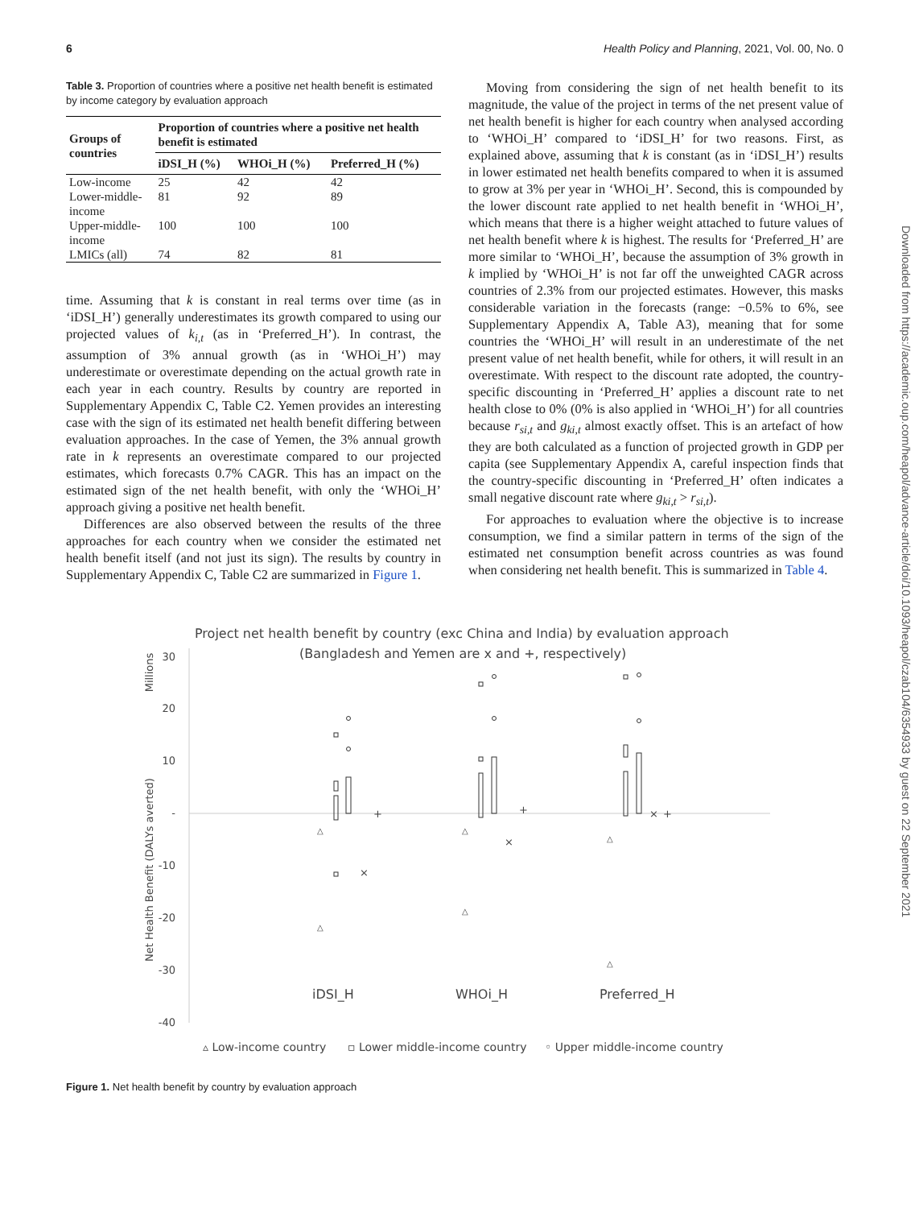6 Health Policy and Planning, 2021, Vol. 00, No. 0
Downloaded from https://academic.oup.com/heapol/advance-article/doi/10.1093/heapol/czab104/6354933 by guest on 22 September 2021
Table 3. Proportion of countries where a positive net health benefit is estimated by income category by evaluation approach
| Groups of countries | Proportion of countries where a positive net health benefit is estimated | | |
| --- | --- | --- | --- |
| | iDSI_H (%) | WHOi_H (%) | Preferred_H (%) |
| Low-income | 25 | 42 | 42 |
| Lower-middle-income | 81 | 92 | 89 |
| Upper-middle-income | 100 | 100 | 100 |
| LMICs (all) | 74 | 82 | 81 |
time. Assuming that k is constant in real terms over time (as in ‘iDSI_H’) generally underestimates its growth compared to using our projected values of k<sub>i,t</sub> (as in ‘Preferred_H’). In contrast, the assumption of 3% annual growth (as in ‘WHOi_H’) may underestimate or overestimate depending on the actual growth rate in each year in each country. Results by country are reported in Supplementary Appendix C, Table C2. Yemen provides an interesting case with the sign of its estimated net health benefit differing between evaluation approaches. In the case of Yemen, the 3% annual growth rate in k represents an overestimate compared to our projected estimates, which forecasts 0.7% CAGR. This has an impact on the estimated sign of the net health benefit, with only the ‘WHOi_H’ approach giving a positive net health benefit.
Differences are also observed between the results of the three approaches for each country when we consider the estimated net health benefit itself (and not just its sign). The results by country in Supplementary Appendix C, Table C2 are summarized in Figure 1.
Moving from considering the sign of net health benefit to its magnitude, the value of the project in terms of the net present value of net health benefit is higher for each country when analysed according to ‘WHOi_H’ compared to ‘iDSI_H’ for two reasons. First, as explained above, assuming that k is constant (as in ‘iDSI_H’) results in lower estimated net health benefits compared to when it is assumed to grow at 3% per year in ‘WHOi_H’. Second, this is compounded by the lower discount rate applied to net health benefit in ‘WHOi_H’, which means that there is a higher weight attached to future values of net health benefit where k is highest. The results for ‘Preferred_H’ are more similar to ‘WHOi_H’, because the assumption of 3% growth in k implied by ‘WHOi_H’ is not far off the unweighted CAGR across countries of 2.3% from our projected estimates. However, this masks considerable variation in the forecasts (range: −0.5% to 6%, see Supplementary Appendix A, Table A3), meaning that for some countries the ‘WHOi_H’ will result in an underestimate of the net present value of net health benefit, while for others, it will result in an overestimate. With respect to the discount rate adopted, the country-specific discounting in ‘Preferred_H’ applies a discount rate to net health close to 0% (0% is also applied in ‘WHOi_H’) for all countries because r<sub>si,t</sub> and g<sub>ki,t</sub> almost exactly offset. This is an artefact of how they are both calculated as a function of projected growth in GDP per capita (see Supplementary Appendix A, careful inspection finds that the country-specific discounting in ‘Preferred_H’ often indicates a small negative discount rate where g<sub>ki,t</sub> > r<sub>si,t</sub>).
For approaches to evaluation where the objective is to increase consumption, we find a similar pattern in terms of the sign of the estimated net consumption benefit across countries as was found when considering net health benefit. This is summarized in Table 4.
Project net health benefit by country (exc China and India) by evaluation approach
(Bangladesh and Yemen are x and +, respectively)
Millions
Net Health Benefit (DALYs averted)
30
20
10
-
-10
-20
-30
-40
iDSI_H
WHOi_H
Preferred_H
△
△
△
△
△
△
×
×
×
+
+
+
▵ Low-income country
▫ Lower middle-income country
◦ Upper middle-income country
Figure 1. Net health benefit by country by evaluation approach